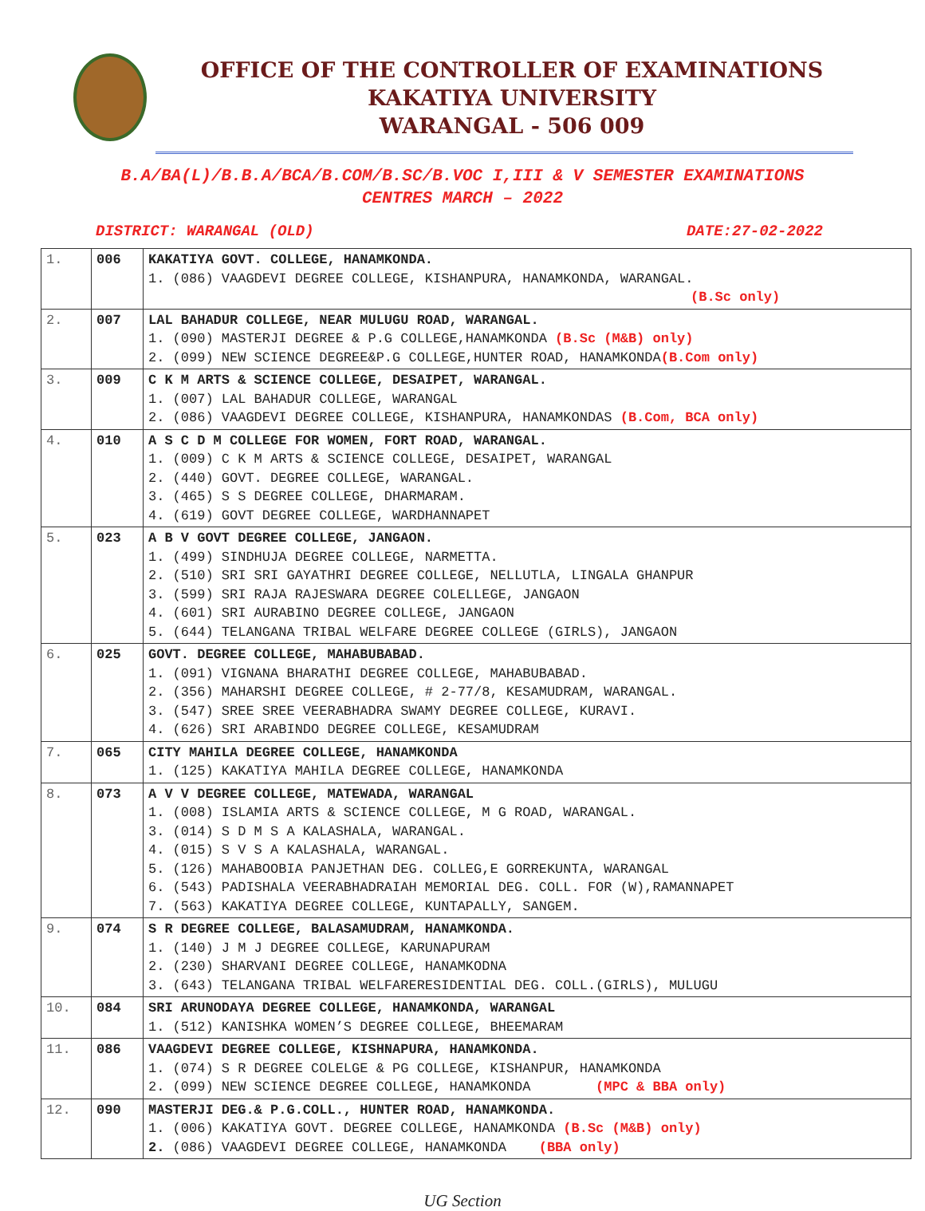OFFICE OF THE CONTROLLER OF EXAMINATIONS
KAKATIYA UNIVERSITY
WARANGAL - 506 009
B.A/BA(L)/B.B.A/BCA/B.COM/B.SC/B.VOC I,III & V SEMESTER EXAMINATIONS
CENTRES MARCH – 2022
DISTRICT: WARANGAL (OLD) DATE:27-02-2022
| 1. | 006 | KAKATIYA GOVT. COLLEGE, HANAMKONDA. 1. (086) VAAGDEVI DEGREE COLLEGE, KISHANPURA, HANAMKONDA, WARANGAL. (B.Sc only) |
| 2. | 007 | LAL BAHADUR COLLEGE, NEAR MULUGU ROAD, WARANGAL. 1. (090) MASTERJI DEGREE & P.G COLLEGE,HANAMKONDA (B.Sc (M&B) only) 2. (099) NEW SCIENCE DEGREE&P.G COLLEGE,HUNTER ROAD, HANAMKONDA (B.Com only) |
| 3. | 009 | C K M ARTS & SCIENCE COLLEGE, DESAIPET, WARANGAL. 1. (007) LAL BAHADUR COLLEGE, WARANGAL 2. (086) VAAGDEVI DEGREE COLLEGE, KISHANPURA, HANAMKONDAS (B.Com, BCA only) |
| 4. | 010 | A S C D M COLLEGE FOR WOMEN, FORT ROAD, WARANGAL. 1. (009) C K M ARTS & SCIENCE COLLEGE, DESAIPET, WARANGAL 2. (440) GOVT. DEGREE COLLEGE, WARANGAL. 3. (465) S S DEGREE COLLEGE, DHARMARAM. 4. (619) GOVT DEGREE COLLEGE, WARDHANNAPET |
| 5. | 023 | A B V GOVT DEGREE COLLEGE, JANGAON. 1. (499) SINDHUJA DEGREE COLLEGE, NARMETTA. 2. (510) SRI SRI GAYATHRI DEGREE COLLEGE, NELLUTLA, LINGALA GHANPUR 3. (599) SRI RAJA RAJESWARA DEGREE COLELLEGE, JANGAON 4. (601) SRI AURABINO DEGREE COLLEGE, JANGAON 5. (644) TELANGANA TRIBAL WELFARE DEGREE COLLEGE (GIRLS), JANGAON |
| 6. | 025 | GOVT. DEGREE COLLEGE, MAHABUBABAD. 1. (091) VIGNANA BHARATHI DEGREE COLLEGE, MAHABUBABAD. 2. (356) MAHARSHI DEGREE COLLEGE, # 2-77/8, KESAMUDRAM, WARANGAL. 3. (547) SREE SREE VEERABHADRA SWAMY DEGREE COLLEGE, KURAVI. 4. (626) SRI ARABINDO DEGREE COLLEGE, KESAMUDRAM |
| 7. | 065 | CITY MAHILA DEGREE COLLEGE, HANAMKONDA 1. (125) KAKATIYA MAHILA DEGREE COLLEGE, HANAMKONDA |
| 8. | 073 | A V V DEGREE COLLEGE, MATEWADA, WARANGAL 1. (008) ISLAMIA ARTS & SCIENCE COLLEGE, M G ROAD, WARANGAL. 3. (014) S D M S A KALASHALA, WARANGAL. 4. (015) S V S A KALASHALA, WARANGAL. 5. (126) MAHABOOBIA PANJETHAN DEG. COLLEG,E GORREKUNTA, WARANGAL 6. (543) PADISHALA VEERABHADRAIAH MEMORIAL DEG. COLL. FOR (W),RAMANNAPET 7. (563) KAKATIYA DEGREE COLLEGE, KUNTAPALLY, SANGEM. |
| 9. | 074 | S R DEGREE COLLEGE, BALASAMUDRAM, HANAMKONDA. 1. (140) J M J DEGREE COLLEGE, KARUNAPURAM 2. (230) SHARVANI DEGREE COLLEGE, HANAMKODNA 3. (643) TELANGANA TRIBAL WELFARERESIDENTIAL DEG. COLL.(GIRLS), MULUGU |
| 10. | 084 | SRI ARUNODAYA DEGREE COLLEGE, HANAMKONDA, WARANGAL 1. (512) KANISHKA WOMEN’S DEGREE COLLEGE, BHEEMARAM |
| 11. | 086 | VAAGDEVI DEGREE COLLEGE, KISHNAPURA, HANAMKONDA. 1. (074) S R DEGREE COLELGE & PG COLLEGE, KISHANPUR, HANAMKONDA 2. (099) NEW SCIENCE DEGREE COLLEGE, HANAMKONDA (MPC & BBA only) |
| 12. | 090 | MASTERJI DEG.& P.G.COLL., HUNTER ROAD, HANAMKONDA. 1. (006) KAKATIYA GOVT. DEGREE COLLEGE, HANAMKONDA (B.Sc (M&B) only) 2. (086) VAAGDEVI DEGREE COLLEGE, HANAMKONDA (BBA only) |
UG Section